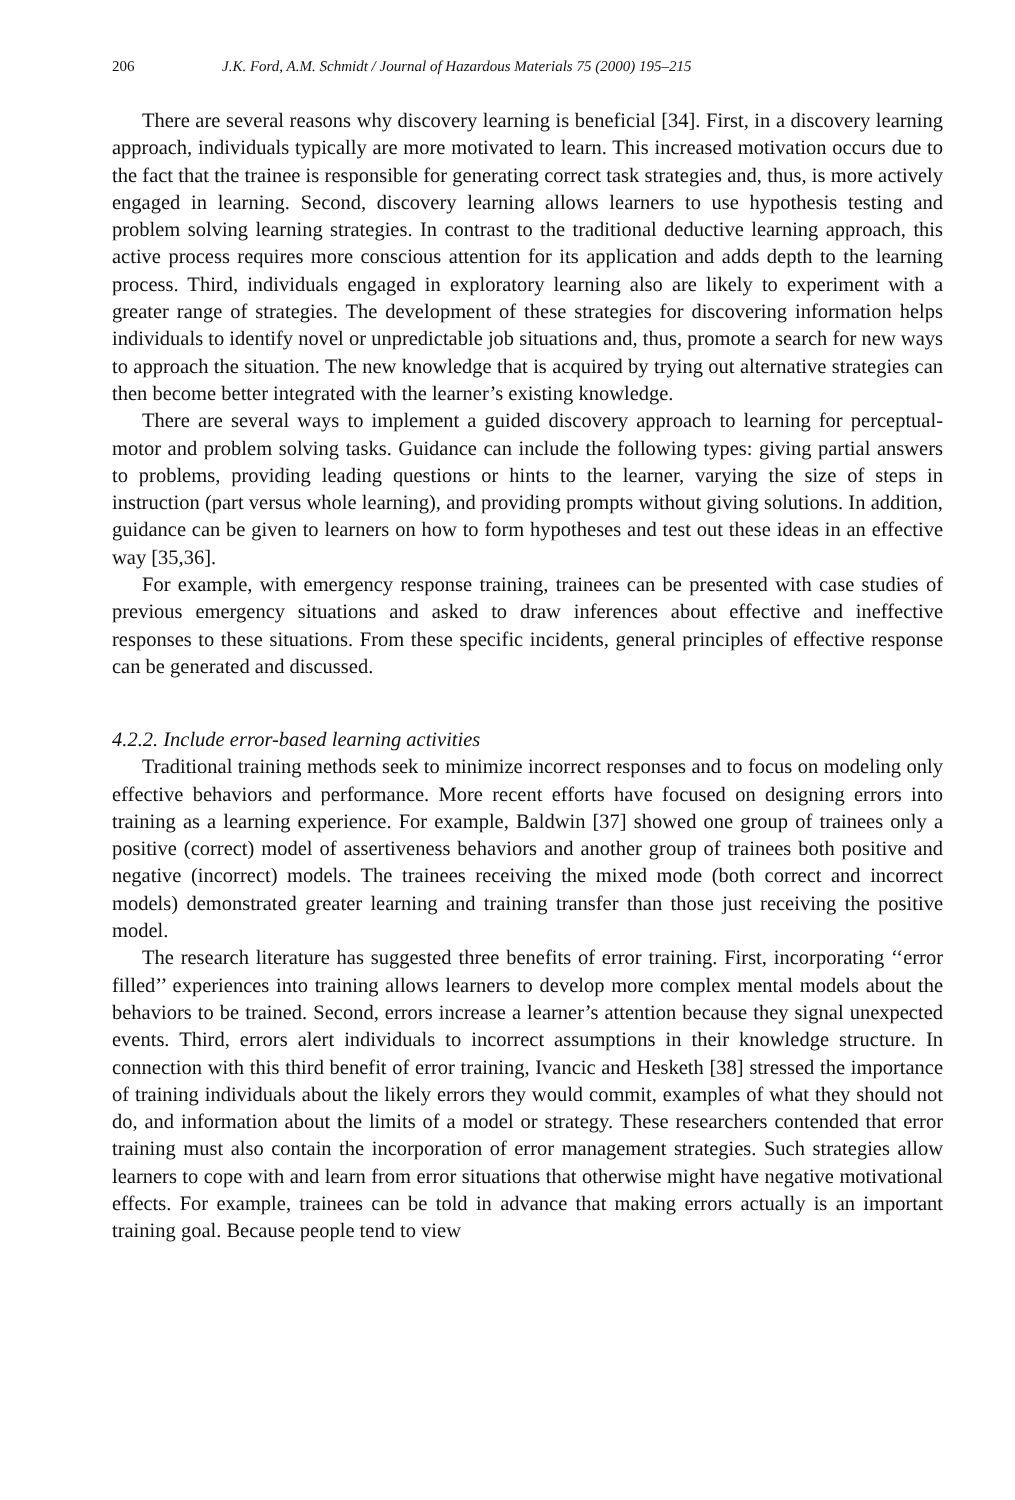206 J.K. Ford, A.M. Schmidt / Journal of Hazardous Materials 75 (2000) 195–215
There are several reasons why discovery learning is beneficial [34]. First, in a discovery learning approach, individuals typically are more motivated to learn. This increased motivation occurs due to the fact that the trainee is responsible for generating correct task strategies and, thus, is more actively engaged in learning. Second, discovery learning allows learners to use hypothesis testing and problem solving learning strategies. In contrast to the traditional deductive learning approach, this active process requires more conscious attention for its application and adds depth to the learning process. Third, individuals engaged in exploratory learning also are likely to experiment with a greater range of strategies. The development of these strategies for discovering information helps individuals to identify novel or unpredictable job situations and, thus, promote a search for new ways to approach the situation. The new knowledge that is acquired by trying out alternative strategies can then become better integrated with the learner’s existing knowledge.
There are several ways to implement a guided discovery approach to learning for perceptual-motor and problem solving tasks. Guidance can include the following types: giving partial answers to problems, providing leading questions or hints to the learner, varying the size of steps in instruction (part versus whole learning), and providing prompts without giving solutions. In addition, guidance can be given to learners on how to form hypotheses and test out these ideas in an effective way [35,36].
For example, with emergency response training, trainees can be presented with case studies of previous emergency situations and asked to draw inferences about effective and ineffective responses to these situations. From these specific incidents, general principles of effective response can be generated and discussed.
4.2.2. Include error-based learning activities
Traditional training methods seek to minimize incorrect responses and to focus on modeling only effective behaviors and performance. More recent efforts have focused on designing errors into training as a learning experience. For example, Baldwin [37] showed one group of trainees only a positive (correct) model of assertiveness behaviors and another group of trainees both positive and negative (incorrect) models. The trainees receiving the mixed mode (both correct and incorrect models) demonstrated greater learning and training transfer than those just receiving the positive model.
The research literature has suggested three benefits of error training. First, incorporating ‘‘error filled’’ experiences into training allows learners to develop more complex mental models about the behaviors to be trained. Second, errors increase a learner’s attention because they signal unexpected events. Third, errors alert individuals to incorrect assumptions in their knowledge structure. In connection with this third benefit of error training, Ivancic and Hesketh [38] stressed the importance of training individuals about the likely errors they would commit, examples of what they should not do, and information about the limits of a model or strategy. These researchers contended that error training must also contain the incorporation of error management strategies. Such strategies allow learners to cope with and learn from error situations that otherwise might have negative motivational effects. For example, trainees can be told in advance that making errors actually is an important training goal. Because people tend to view